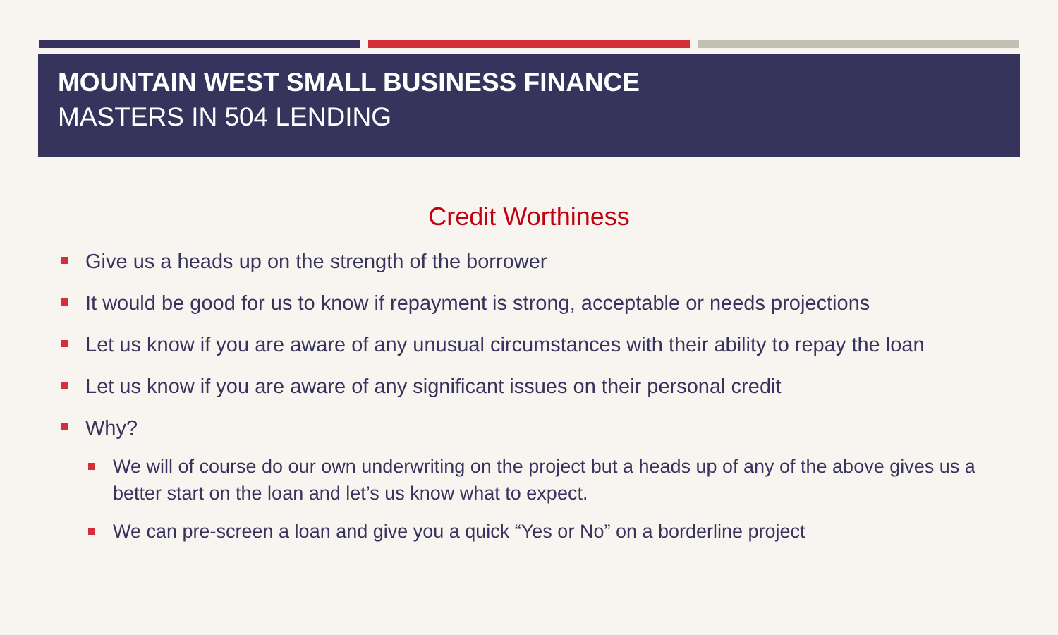MOUNTAIN WEST SMALL BUSINESS FINANCE
MASTERS IN 504 LENDING
Credit Worthiness
Give us a heads up on the strength of the borrower
It would be good for us to know if repayment is strong, acceptable or needs projections
Let us know if you are aware of any unusual circumstances with their ability to repay the loan
Let us know if you are aware of any significant issues on their personal credit
Why?
We will of course do our own underwriting on the project but a heads up of any of the above gives us a better start on the loan and let’s us know what to expect.
We can pre-screen a loan and give you a quick “Yes or No” on a borderline project